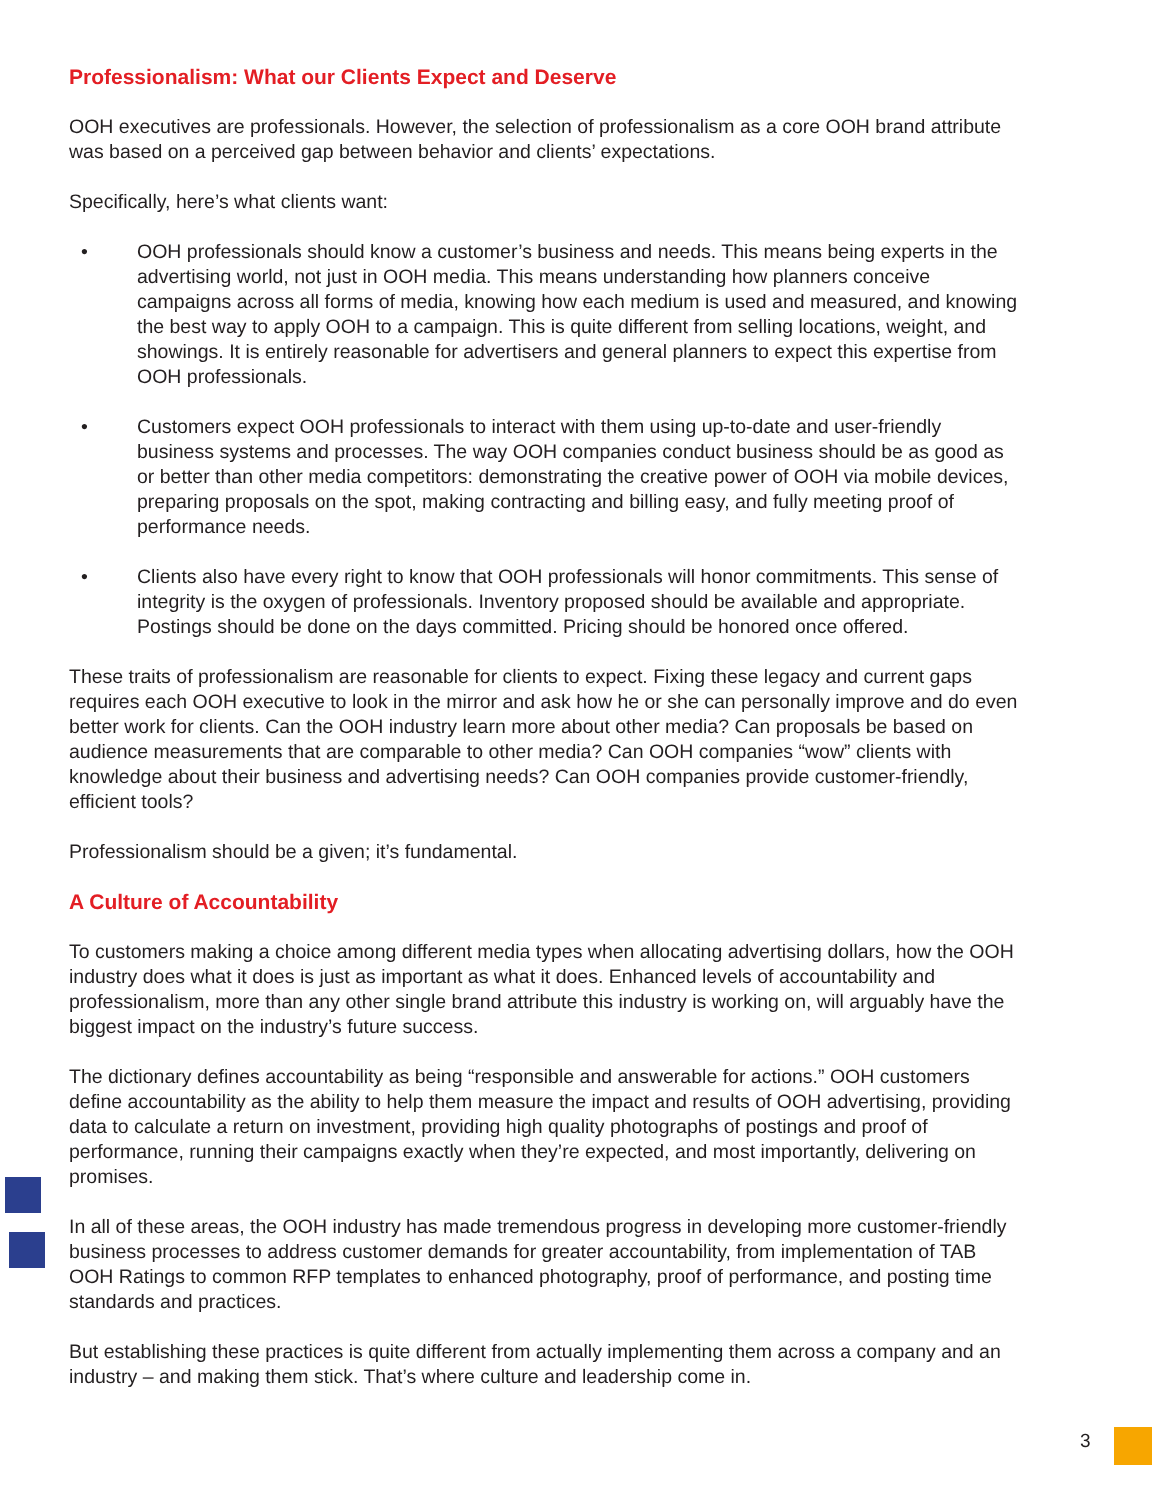Professionalism: What our Clients Expect and Deserve
OOH executives are professionals. However, the selection of professionalism as a core OOH brand attribute was based on a perceived gap between behavior and clients’ expectations.
Specifically, here’s what clients want:
• OOH professionals should know a customer’s business and needs. This means being experts in the advertising world, not just in OOH media. This means understanding how planners conceive campaigns across all forms of media, knowing how each medium is used and measured, and knowing the best way to apply OOH to a campaign. This is quite different from selling locations, weight, and showings. It is entirely reasonable for advertisers and general planners to expect this expertise from OOH professionals.
• Customers expect OOH professionals to interact with them using up-to-date and user-friendly business systems and processes. The way OOH companies conduct business should be as good as or better than other media competitors: demonstrating the creative power of OOH via mobile devices, preparing proposals on the spot, making contracting and billing easy, and fully meeting proof of performance needs.
• Clients also have every right to know that OOH professionals will honor commitments. This sense of integrity is the oxygen of professionals. Inventory proposed should be available and appropriate. Postings should be done on the days committed. Pricing should be honored once offered.
These traits of professionalism are reasonable for clients to expect. Fixing these legacy and current gaps requires each OOH executive to look in the mirror and ask how he or she can personally improve and do even better work for clients. Can the OOH industry learn more about other media? Can proposals be based on audience measurements that are comparable to other media? Can OOH companies “wow” clients with knowledge about their business and advertising needs? Can OOH companies provide customer-friendly, efficient tools?
Professionalism should be a given; it’s fundamental.
A Culture of Accountability
To customers making a choice among different media types when allocating advertising dollars, how the OOH industry does what it does is just as important as what it does. Enhanced levels of accountability and professionalism, more than any other single brand attribute this industry is working on, will arguably have the biggest impact on the industry’s future success.
The dictionary defines accountability as being “responsible and answerable for actions.” OOH customers define accountability as the ability to help them measure the impact and results of OOH advertising, providing data to calculate a return on investment, providing high quality photographs of postings and proof of performance, running their campaigns exactly when they’re expected, and most importantly, delivering on promises.
In all of these areas, the OOH industry has made tremendous progress in developing more customer-friendly business processes to address customer demands for greater accountability, from implementation of TAB OOH Ratings to common RFP templates to enhanced photography, proof of performance, and posting time standards and practices.
But establishing these practices is quite different from actually implementing them across a company and an industry – and making them stick. That’s where culture and leadership come in.
3